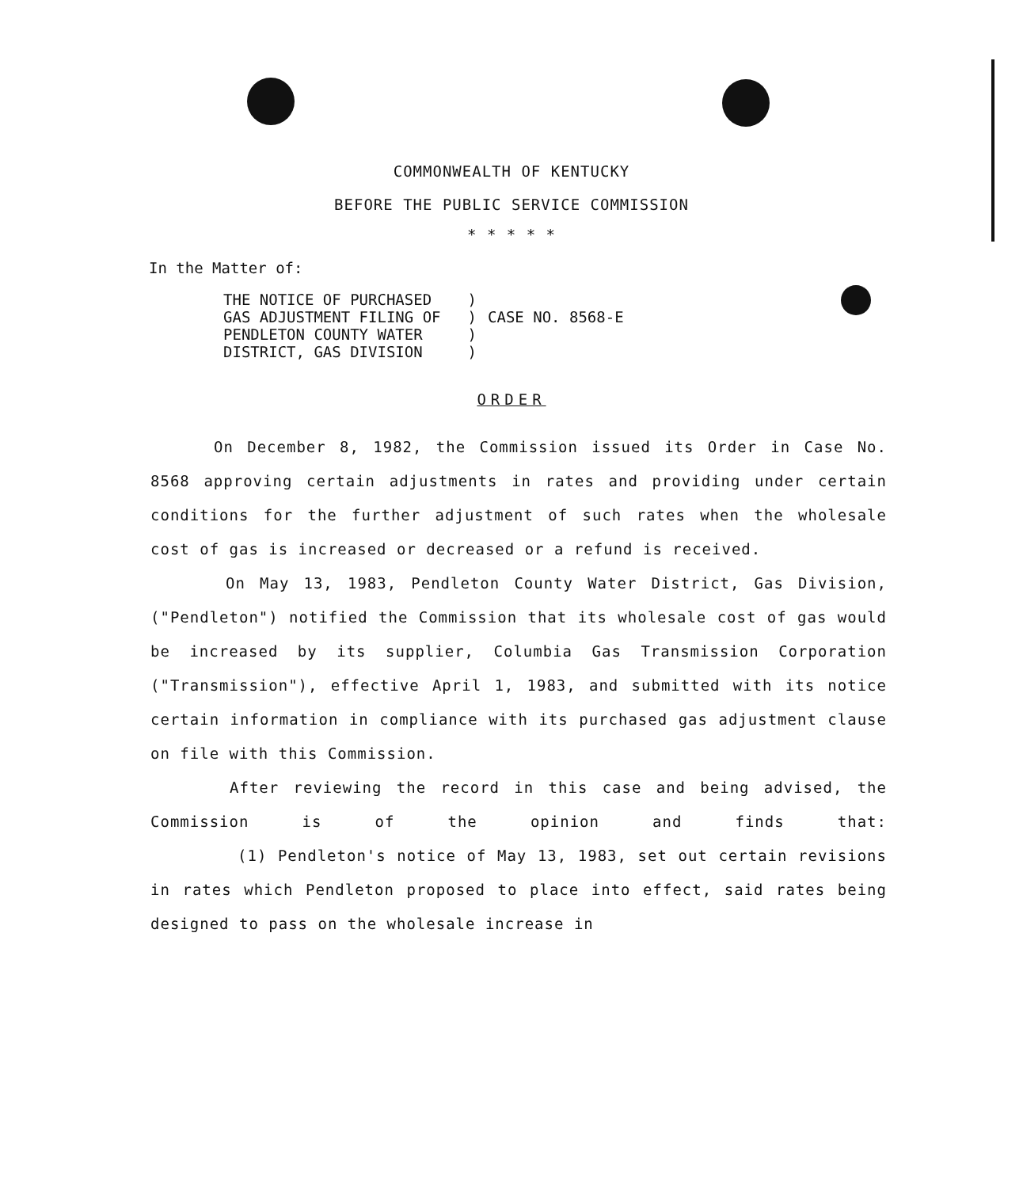COMMONWEALTH OF KENTUCKY
BEFORE THE PUBLIC SERVICE COMMISSION
* * * * *
In the Matter of:
THE NOTICE OF PURCHASED
GAS ADJUSTMENT FILING OF
PENDLETON COUNTY WATER
DISTRICT, GAS DIVISION
)
)
)
)
CASE NO. 8568-E
ORDER
On December 8, 1982, the Commission issued its Order in Case No. 8568 approving certain adjustments in rates and providing under certain conditions for the further adjustment of such rates when the wholesale cost of gas is increased or decreased or a refund is received.
On May 13, 1983, Pendleton County Water District, Gas Division, ("Pendleton") notified the Commission that its wholesale cost of gas would be increased by its supplier, Columbia Gas Transmission Corporation ("Transmission"), effective April 1, 1983, and submitted with its notice certain information in compliance with its purchased gas adjustment clause on file with this Commission.
After reviewing the record in this case and being advised, the Commission is of the opinion and finds that:
(1) Pendleton's notice of May 13, 1983, set out certain revisions in rates which Pendleton proposed to place into effect, said rates being designed to pass on the wholesale increase in